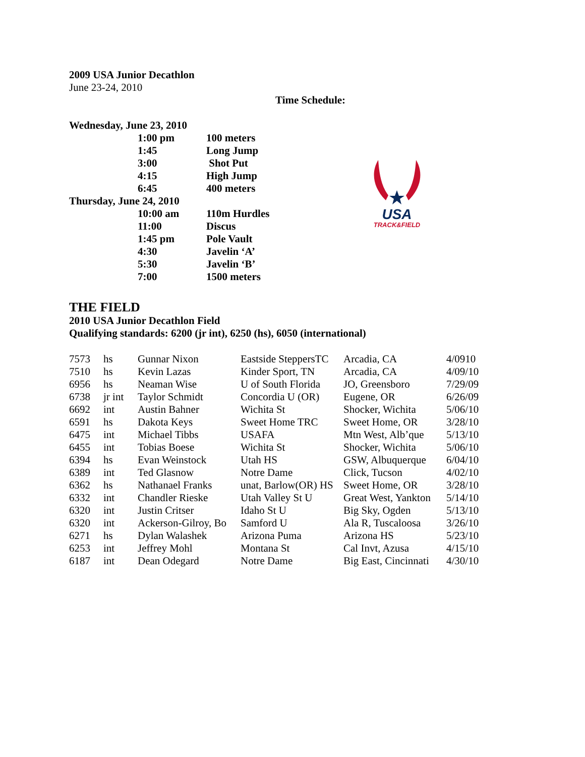2009 USA Junior Decathlon
June 23-24, 2010
Time Schedule:
| Wednesday, June 23, 2010 | | |
| | 1:00 pm | 100 meters |
| | 1:45 | Long Jump |
| | 3:00 | Shot Put |
| | 4:15 | High Jump |
| | 6:45 | 400 meters |
| Thursday, June 24, 2010 | | |
| | 10:00 am | 110m Hurdles |
| | 11:00 | Discus |
| | 1:45 pm | Pole Vault |
| | 4:30 | Javelin ‘A’ |
| | 5:30 | Javelin ‘B’ |
| | 7:00 | 1500 meters |
USA
TRACK&FIELD
THE FIELD
2010 USA Junior Decathlon Field
Qualifying standards: 6200 (jr int), 6250 (hs), 6050 (international)
| 7573 | hs | Gunnar Nixon | Eastside SteppersTC | Arcadia, CA | 4/0910 |
| 7510 | hs | Kevin Lazas | Kinder Sport, TN | Arcadia, CA | 4/09/10 |
| 6956 | hs | Neaman Wise | U of South Florida | JO, Greensboro | 7/29/09 |
| 6738 | jr int | Taylor Schmidt | Concordia U (OR) | Eugene, OR | 6/26/09 |
| 6692 | int | Austin Bahner | Wichita St | Shocker, Wichita | 5/06/10 |
| 6591 | hs | Dakota Keys | Sweet Home TRC | Sweet Home, OR | 3/28/10 |
| 6475 | int | Michael Tibbs | USAFA | Mtn West, Alb’que | 5/13/10 |
| 6455 | int | Tobias Boese | Wichita St | Shocker, Wichita | 5/06/10 |
| 6394 | hs | Evan Weinstock | Utah HS | GSW, Albuquerque | 6/04/10 |
| 6389 | int | Ted Glasnow | Notre Dame | Click, Tucson | 4/02/10 |
| 6362 | hs | Nathanael Franks | unat, Barlow(OR) HS | Sweet Home, OR | 3/28/10 |
| 6332 | int | Chandler Rieske | Utah Valley St U | Great West, Yankton | 5/14/10 |
| 6320 | int | Justin Critser | Idaho St U | Big Sky, Ogden | 5/13/10 |
| 6320 | int | Ackerson-Gilroy, Bo | Samford U | Ala R, Tuscaloosa | 3/26/10 |
| 6271 | hs | Dylan Walashek | Arizona Puma | Arizona HS | 5/23/10 |
| 6253 | int | Jeffrey Mohl | Montana St | Cal Invt, Azusa | 4/15/10 |
| 6187 | int | Dean Odegard | Notre Dame | Big East, Cincinnati | 4/30/10 |